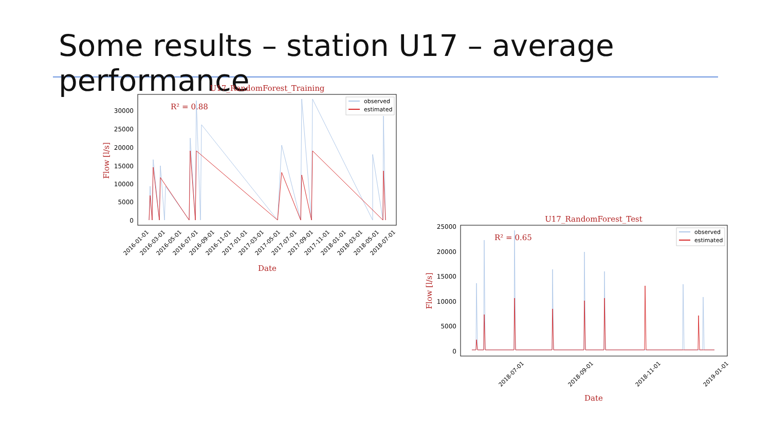Some results – station U17 – average performance
U17_RandomForest_Training
R² = 0.88
30000
25000
20000
15000
10000
5000
0
Flow [l/s]
observed
estimated
2016-01-01
2016-03-01
2016-05-01
2016-07-01
2016-09-01
2016-11-01
2017-01-01
2017-03-01
2017-05-01
2017-07-01
2017-09-01
2017-11-01
2018-01-01
2018-03-01
2018-05-01
2018-07-01
Date
U17_RandomForest_Test
R² = 0.65
25000
20000
15000
10000
5000
0
Flow [l/s]
observed
estimated
2018-07-01
2018-09-01
2018-11-01
2019-01-01
Date